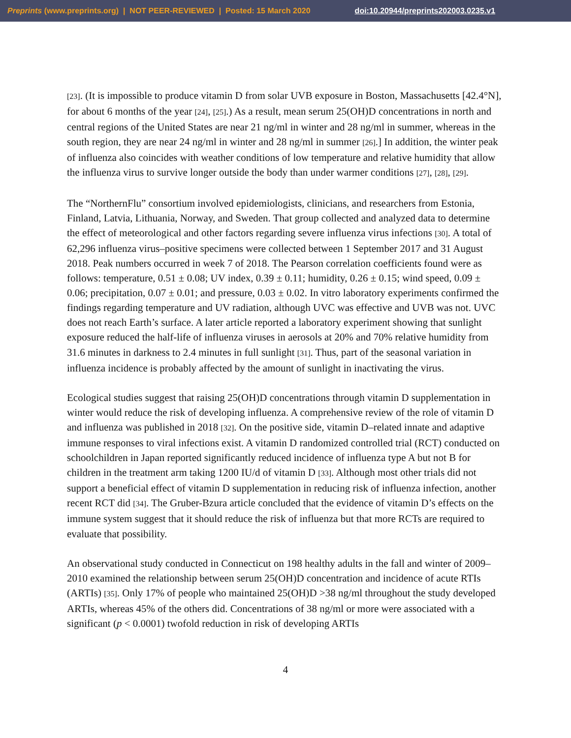Preprints (www.preprints.org) | NOT PEER-REVIEWED | Posted: 15 March 2020 doi:10.20944/preprints202003.0235.v1
[23]. (It is impossible to produce vitamin D from solar UVB exposure in Boston, Massachusetts [42.4°N], for about 6 months of the year [24], [25].) As a result, mean serum 25(OH)D concentrations in north and central regions of the United States are near 21 ng/ml in winter and 28 ng/ml in summer, whereas in the south region, they are near 24 ng/ml in winter and 28 ng/ml in summer [26].] In addition, the winter peak of influenza also coincides with weather conditions of low temperature and relative humidity that allow the influenza virus to survive longer outside the body than under warmer conditions [27], [28], [29].
The “NorthernFlu” consortium involved epidemiologists, clinicians, and researchers from Estonia, Finland, Latvia, Lithuania, Norway, and Sweden. That group collected and analyzed data to determine the effect of meteorological and other factors regarding severe influenza virus infections [30]. A total of 62,296 influenza virus–positive specimens were collected between 1 September 2017 and 31 August 2018. Peak numbers occurred in week 7 of 2018. The Pearson correlation coefficients found were as follows: temperature, 0.51 ± 0.08; UV index, 0.39 ± 0.11; humidity, 0.26 ± 0.15; wind speed, 0.09 ± 0.06; precipitation, 0.07 ± 0.01; and pressure, 0.03 ± 0.02. In vitro laboratory experiments confirmed the findings regarding temperature and UV radiation, although UVC was effective and UVB was not. UVC does not reach Earth’s surface. A later article reported a laboratory experiment showing that sunlight exposure reduced the half-life of influenza viruses in aerosols at 20% and 70% relative humidity from 31.6 minutes in darkness to 2.4 minutes in full sunlight [31]. Thus, part of the seasonal variation in influenza incidence is probably affected by the amount of sunlight in inactivating the virus.
Ecological studies suggest that raising 25(OH)D concentrations through vitamin D supplementation in winter would reduce the risk of developing influenza. A comprehensive review of the role of vitamin D and influenza was published in 2018 [32]. On the positive side, vitamin D–related innate and adaptive immune responses to viral infections exist. A vitamin D randomized controlled trial (RCT) conducted on schoolchildren in Japan reported significantly reduced incidence of influenza type A but not B for children in the treatment arm taking 1200 IU/d of vitamin D [33]. Although most other trials did not support a beneficial effect of vitamin D supplementation in reducing risk of influenza infection, another recent RCT did [34]. The Gruber-Bzura article concluded that the evidence of vitamin D’s effects on the immune system suggest that it should reduce the risk of influenza but that more RCTs are required to evaluate that possibility.
An observational study conducted in Connecticut on 198 healthy adults in the fall and winter of 2009–2010 examined the relationship between serum 25(OH)D concentration and incidence of acute RTIs (ARTIs) [35]. Only 17% of people who maintained 25(OH)D >38 ng/ml throughout the study developed ARTIs, whereas 45% of the others did. Concentrations of 38 ng/ml or more were associated with a significant (p < 0.0001) twofold reduction in risk of developing ARTIs
4